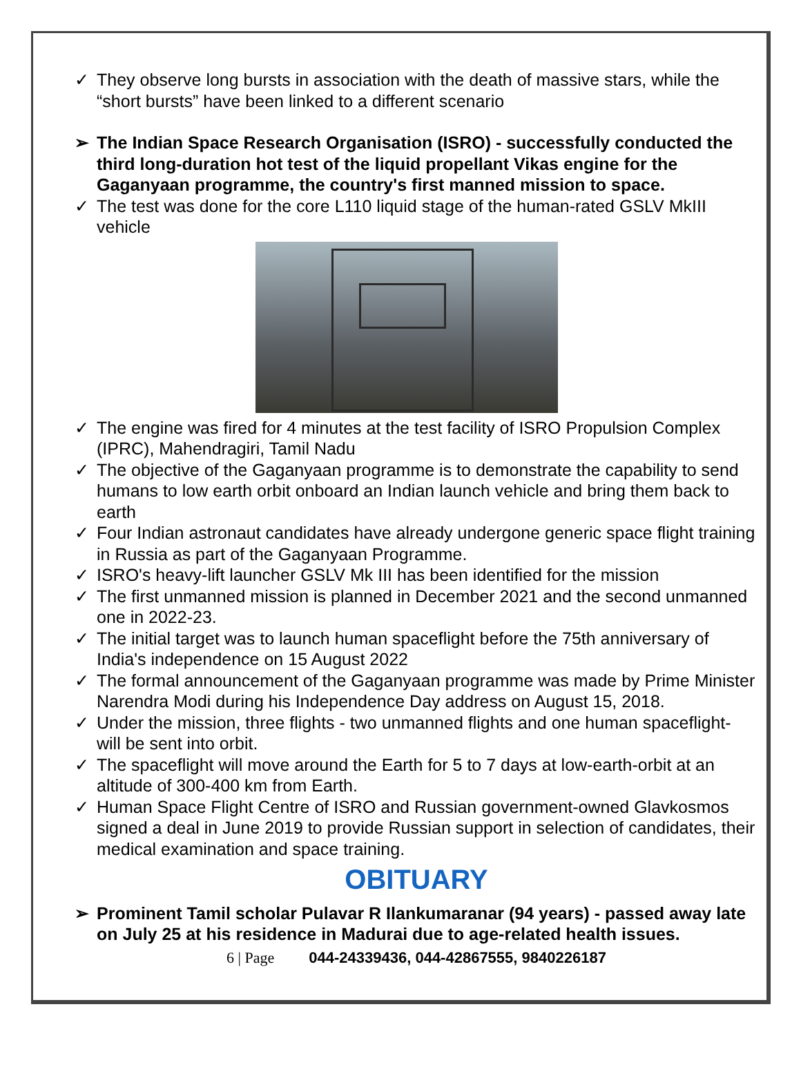✓ They observe long bursts in association with the death of massive stars, while the “short bursts” have been linked to a different scenario
➢ The Indian Space Research Organisation (ISRO) - successfully conducted the third long-duration hot test of the liquid propellant Vikas engine for the Gaganyaan programme, the country's first manned mission to space.
✓ The test was done for the core L110 liquid stage of the human-rated GSLV MkIII vehicle
✓ The engine was fired for 4 minutes at the test facility of ISRO Propulsion Complex (IPRC), Mahendragiri, Tamil Nadu
✓ The objective of the Gaganyaan programme is to demonstrate the capability to send humans to low earth orbit onboard an Indian launch vehicle and bring them back to earth
✓ Four Indian astronaut candidates have already undergone generic space flight training in Russia as part of the Gaganyaan Programme.
✓ ISRO's heavy-lift launcher GSLV Mk III has been identified for the mission
✓ The first unmanned mission is planned in December 2021 and the second unmanned one in 2022-23.
✓ The initial target was to launch human spaceflight before the 75th anniversary of India's independence on 15 August 2022
✓ The formal announcement of the Gaganyaan programme was made by Prime Minister Narendra Modi during his Independence Day address on August 15, 2018.
✓ Under the mission, three flights - two unmanned flights and one human spaceflight- will be sent into orbit.
✓ The spaceflight will move around the Earth for 5 to 7 days at low-earth-orbit at an altitude of 300-400 km from Earth.
✓ Human Space Flight Centre of ISRO and Russian government-owned Glavkosmos signed a deal in June 2019 to provide Russian support in selection of candidates, their medical examination and space training.
OBITUARY
➢ Prominent Tamil scholar Pulavar R Ilankumaranar (94 years) - passed away late on July 25 at his residence in Madurai due to age-related health issues.
6 | Page 044-24339436, 044-42867555, 9840226187